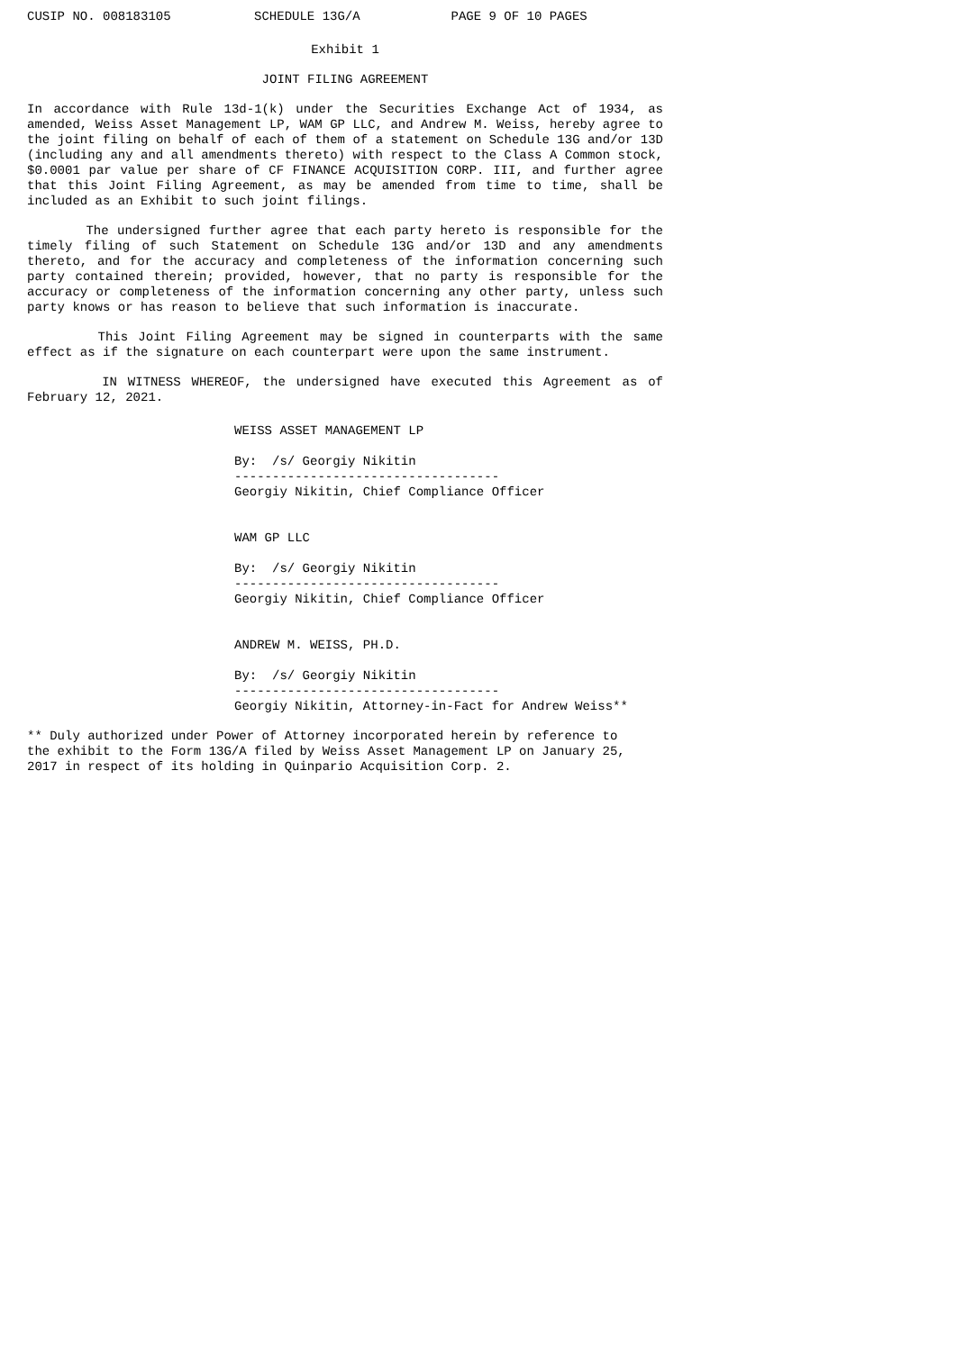CUSIP NO. 008183105           SCHEDULE 13G/A            PAGE 9 OF 10 PAGES
Exhibit 1
JOINT FILING AGREEMENT
In accordance with Rule 13d-1(k) under the Securities Exchange Act of 1934, as amended, Weiss Asset Management LP, WAM GP LLC, and Andrew M. Weiss, hereby agree to the joint filing on behalf of each of them of a statement on Schedule 13G and/or 13D (including any and all amendments thereto) with respect to the Class A Common stock, $0.0001 par value per share of CF FINANCE ACQUISITION CORP. III, and further agree that this Joint Filing Agreement, as may be amended from time to time, shall be included as an Exhibit to such joint filings.
The undersigned further agree that each party hereto is responsible for the timely filing of such Statement on Schedule 13G and/or 13D and any amendments thereto, and for the accuracy and completeness of the information concerning such party contained therein; provided, however, that no party is responsible for the accuracy or completeness of the information concerning any other party, unless such party knows or has reason to believe that such information is inaccurate.
This Joint Filing Agreement may be signed in counterparts with the same effect as if the signature on each counterpart were upon the same instrument.
IN WITNESS WHEREOF, the undersigned have executed this Agreement as of February 12, 2021.
WEISS ASSET MANAGEMENT LP

By:  /s/ Georgiy Nikitin
-----------------------------------
Georgiy Nikitin, Chief Compliance Officer


WAM GP LLC

By:  /s/ Georgiy Nikitin
-----------------------------------
Georgiy Nikitin, Chief Compliance Officer


ANDREW M. WEISS, PH.D.

By:  /s/ Georgiy Nikitin
-----------------------------------
Georgiy Nikitin, Attorney-in-Fact for Andrew Weiss**
** Duly authorized under Power of Attorney incorporated herein by reference to
the exhibit to the Form 13G/A filed by Weiss Asset Management LP on January 25,
2017 in respect of its holding in Quinpario Acquisition Corp. 2.